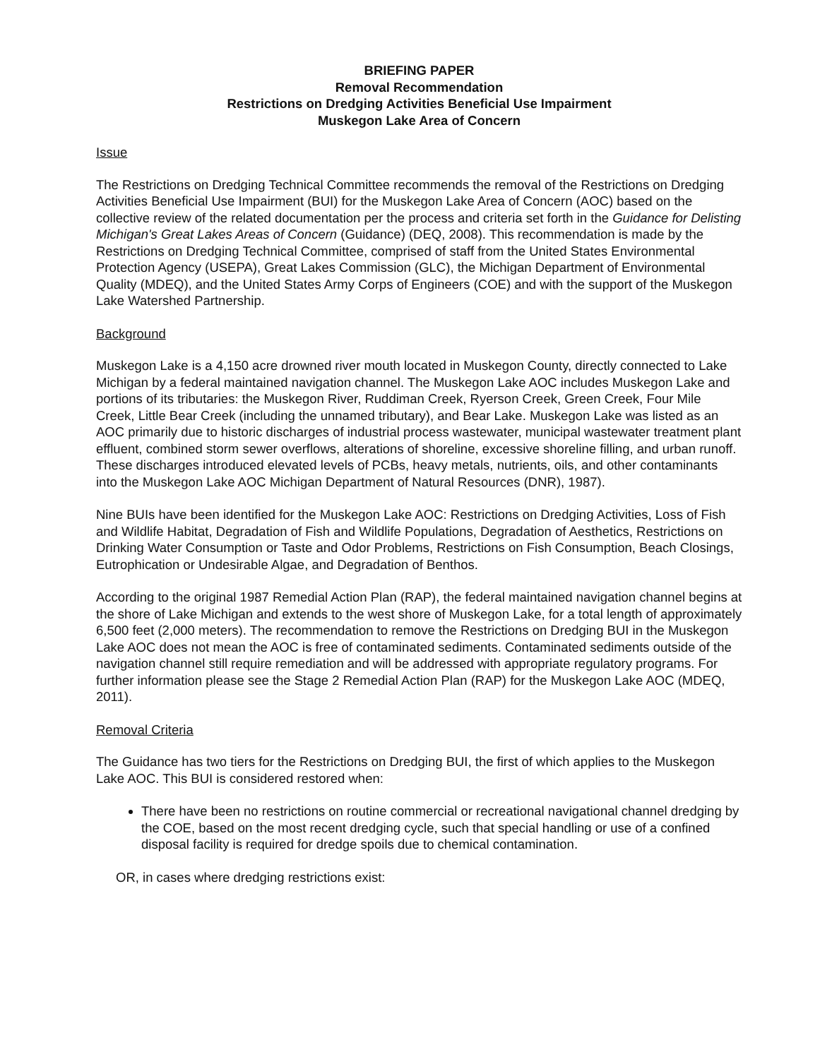BRIEFING PAPER
Removal Recommendation
Restrictions on Dredging Activities Beneficial Use Impairment
Muskegon Lake Area of Concern
Issue
The Restrictions on Dredging Technical Committee recommends the removal of the Restrictions on Dredging Activities Beneficial Use Impairment (BUI) for the Muskegon Lake Area of Concern (AOC) based on the collective review of the related documentation per the process and criteria set forth in the Guidance for Delisting Michigan's Great Lakes Areas of Concern (Guidance) (DEQ, 2008). This recommendation is made by the Restrictions on Dredging Technical Committee, comprised of staff from the United States Environmental Protection Agency (USEPA), Great Lakes Commission (GLC), the Michigan Department of Environmental Quality (MDEQ), and the United States Army Corps of Engineers (COE) and with the support of the Muskegon Lake Watershed Partnership.
Background
Muskegon Lake is a 4,150 acre drowned river mouth located in Muskegon County, directly connected to Lake Michigan by a federal maintained navigation channel. The Muskegon Lake AOC includes Muskegon Lake and portions of its tributaries: the Muskegon River, Ruddiman Creek, Ryerson Creek, Green Creek, Four Mile Creek, Little Bear Creek (including the unnamed tributary), and Bear Lake. Muskegon Lake was listed as an AOC primarily due to historic discharges of industrial process wastewater, municipal wastewater treatment plant effluent, combined storm sewer overflows, alterations of shoreline, excessive shoreline filling, and urban runoff. These discharges introduced elevated levels of PCBs, heavy metals, nutrients, oils, and other contaminants into the Muskegon Lake AOC Michigan Department of Natural Resources (DNR), 1987).
Nine BUIs have been identified for the Muskegon Lake AOC: Restrictions on Dredging Activities, Loss of Fish and Wildlife Habitat, Degradation of Fish and Wildlife Populations, Degradation of Aesthetics, Restrictions on Drinking Water Consumption or Taste and Odor Problems, Restrictions on Fish Consumption, Beach Closings, Eutrophication or Undesirable Algae, and Degradation of Benthos.
According to the original 1987 Remedial Action Plan (RAP), the federal maintained navigation channel begins at the shore of Lake Michigan and extends to the west shore of Muskegon Lake, for a total length of approximately 6,500 feet (2,000 meters). The recommendation to remove the Restrictions on Dredging BUI in the Muskegon Lake AOC does not mean the AOC is free of contaminated sediments. Contaminated sediments outside of the navigation channel still require remediation and will be addressed with appropriate regulatory programs. For further information please see the Stage 2 Remedial Action Plan (RAP) for the Muskegon Lake AOC (MDEQ, 2011).
Removal Criteria
The Guidance has two tiers for the Restrictions on Dredging BUI, the first of which applies to the Muskegon Lake AOC. This BUI is considered restored when:
There have been no restrictions on routine commercial or recreational navigational channel dredging by the COE, based on the most recent dredging cycle, such that special handling or use of a confined disposal facility is required for dredge spoils due to chemical contamination.
OR, in cases where dredging restrictions exist: